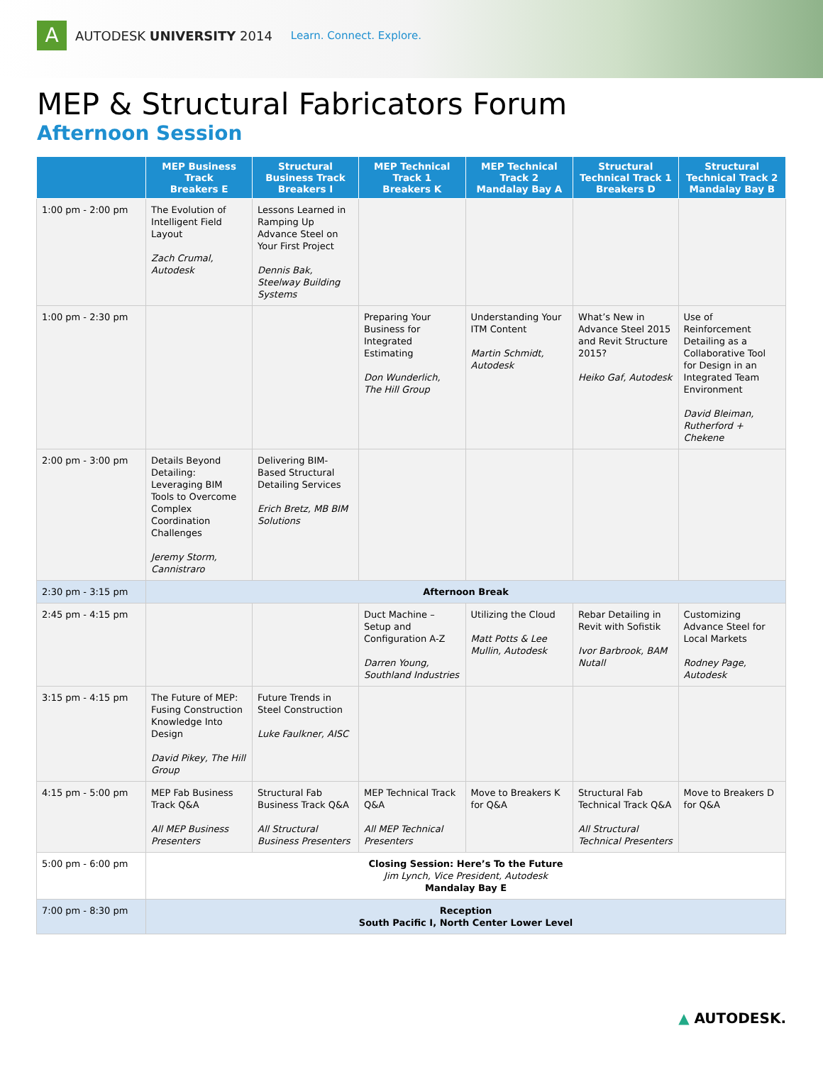A
AUTODESK UNIVERSITY 2014 Learn. Connect. Explore.
MEP & Structural Fabricators Forum
Afternoon Session
| | MEP Business Track Breakers E | Structural Business Track Breakers I | MEP Technical Track 1 Breakers K | MEP Technical Track 2 Mandalay Bay A | Structural Technical Track 1 Breakers D | Structural Technical Track 2 Mandalay Bay B |
| --- | --- | --- | --- | --- | --- | --- |
| 1:00 pm - 2:00 pm | The Evolution of Intelligent Field Layout Zach Crumal, Autodesk | Lessons Learned in Ramping Up Advance Steel on Your First Project Dennis Bak, Steelway Building Systems | | | | |
| 1:00 pm - 2:30 pm | | | Preparing Your Business for Integrated Estimating Don Wunderlich, The Hill Group | Understanding Your ITM Content Martin Schmidt, Autodesk | What’s New in Advance Steel 2015 and Revit Structure 2015? Heiko Gaf, Autodesk | Use of Reinforcement Detailing as a Collaborative Tool for Design in an Integrated Team Environment David Bleiman, Rutherford + Chekene |
| 2:00 pm - 3:00 pm | Details Beyond Detailing: Leveraging BIM Tools to Overcome Complex Coordination Challenges Jeremy Storm, Cannistraro | Delivering BIM-Based Structural Detailing Services Erich Bretz, MB BIM Solutions | | | | |
| 2:30 pm - 3:15 pm | Afternoon Break | | | | | |
| 2:45 pm - 4:15 pm | | | Duct Machine – Setup and Configuration A-Z Darren Young, Southland Industries | Utilizing the Cloud Matt Potts & Lee Mullin, Autodesk | Rebar Detailing in Revit with Sofistik Ivor Barbrook, BAM Nutall | Customizing Advance Steel for Local Markets Rodney Page, Autodesk |
| 3:15 pm - 4:15 pm | The Future of MEP: Fusing Construction Knowledge Into Design David Pikey, The Hill Group | Future Trends in Steel Construction Luke Faulkner, AISC | | | | |
| 4:15 pm - 5:00 pm | MEP Fab Business Track Q&A All MEP Business Presenters | Structural Fab Business Track Q&A All Structural Business Presenters | MEP Technical Track Q&A All MEP Technical Presenters | Move to Breakers K for Q&A | Structural Fab Technical Track Q&A All Structural Technical Presenters | Move to Breakers D for Q&A |
| 5:00 pm - 6:00 pm | Closing Session: Here’s To the Future Jim Lynch, Vice President, Autodesk Mandalay Bay E | | | | | |
| 7:00 pm - 8:30 pm | Reception South Pacific I, North Center Lower Level | | | | | |
▲ AUTODESK.